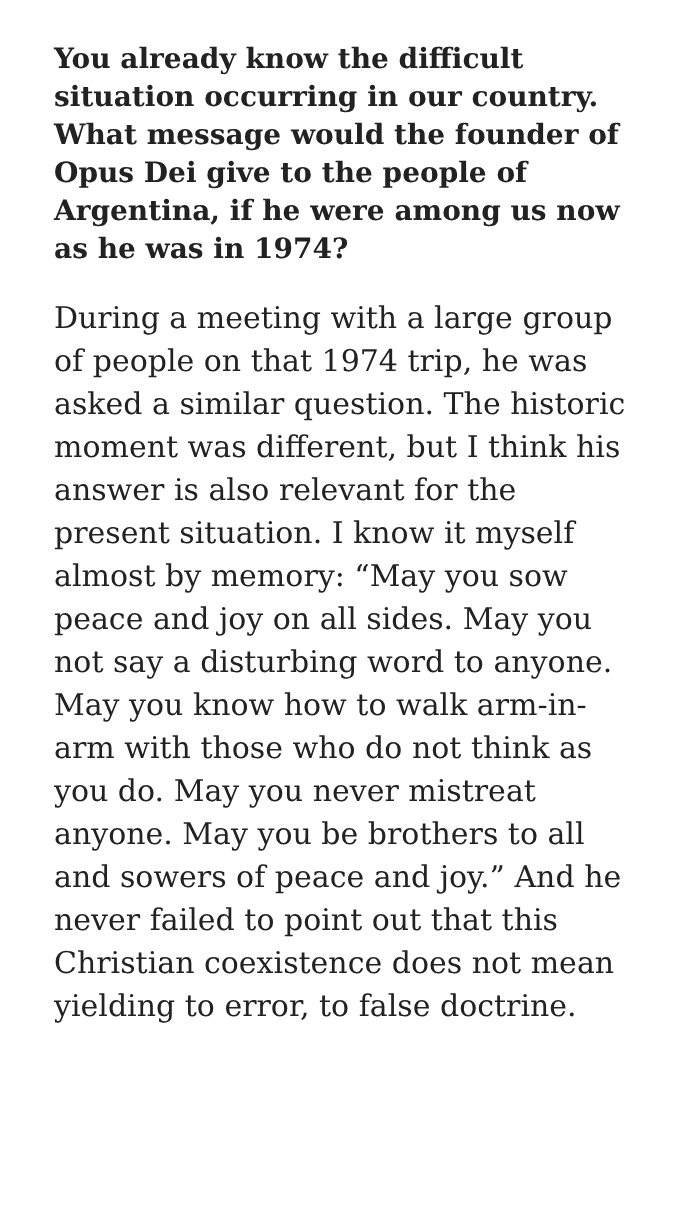You already know the difficult situation occurring in our country. What message would the founder of Opus Dei give to the people of Argentina, if he were among us now as he was in 1974?
During a meeting with a large group of people on that 1974 trip, he was asked a similar question. The historic moment was different, but I think his answer is also relevant for the present situation. I know it myself almost by memory: “May you sow peace and joy on all sides. May you not say a disturbing word to anyone. May you know how to walk arm-in-arm with those who do not think as you do. May you never mistreat anyone. May you be brothers to all and sowers of peace and joy.” And he never failed to point out that this Christian coexistence does not mean yielding to error, to false doctrine.